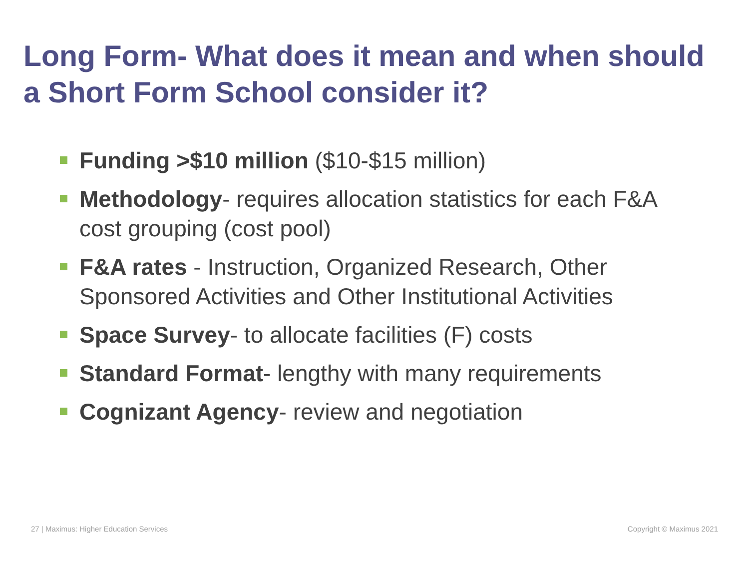Long Form- What does it mean and when should a Short Form School consider it?
Funding >$10 million ($10-$15 million)
Methodology- requires allocation statistics for each F&A cost grouping (cost pool)
F&A rates - Instruction, Organized Research, Other Sponsored Activities and Other Institutional Activities
Space Survey- to allocate facilities (F) costs
Standard Format- lengthy with many requirements
Cognizant Agency- review and negotiation
27 | Maximus: Higher Education Services
Copyright © Maximus 2021